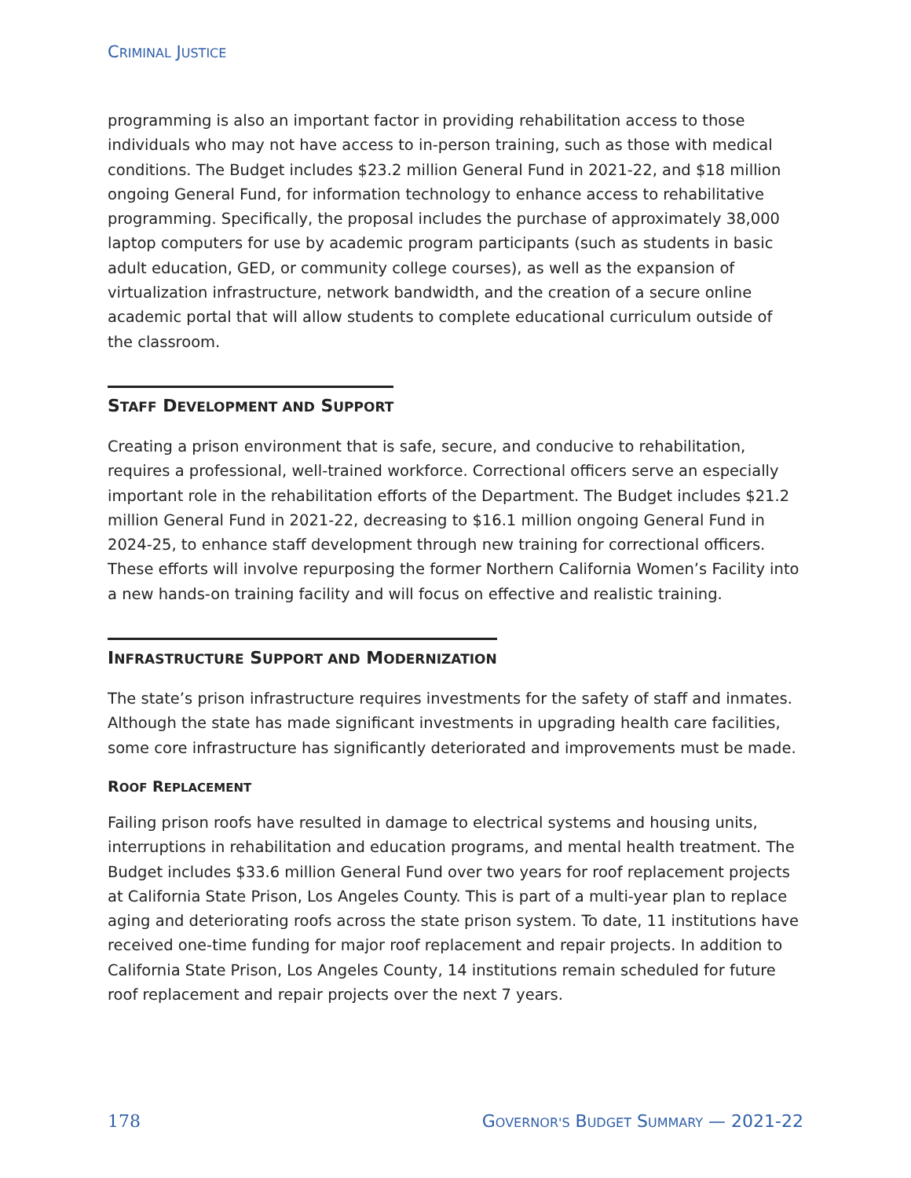CRIMINAL JUSTICE
programming is also an important factor in providing rehabilitation access to those individuals who may not have access to in-person training, such as those with medical conditions. The Budget includes $23.2 million General Fund in 2021-22, and $18 million ongoing General Fund, for information technology to enhance access to rehabilitative programming. Specifically, the proposal includes the purchase of approximately 38,000 laptop computers for use by academic program participants (such as students in basic adult education, GED, or community college courses), as well as the expansion of virtualization infrastructure, network bandwidth, and the creation of a secure online academic portal that will allow students to complete educational curriculum outside of the classroom.
STAFF DEVELOPMENT AND SUPPORT
Creating a prison environment that is safe, secure, and conducive to rehabilitation, requires a professional, well-trained workforce. Correctional officers serve an especially important role in the rehabilitation efforts of the Department. The Budget includes $21.2 million General Fund in 2021-22, decreasing to $16.1 million ongoing General Fund in 2024-25, to enhance staff development through new training for correctional officers. These efforts will involve repurposing the former Northern California Women’s Facility into a new hands-on training facility and will focus on effective and realistic training.
INFRASTRUCTURE SUPPORT AND MODERNIZATION
The state’s prison infrastructure requires investments for the safety of staff and inmates. Although the state has made significant investments in upgrading health care facilities, some core infrastructure has significantly deteriorated and improvements must be made.
ROOF REPLACEMENT
Failing prison roofs have resulted in damage to electrical systems and housing units, interruptions in rehabilitation and education programs, and mental health treatment. The Budget includes $33.6 million General Fund over two years for roof replacement projects at California State Prison, Los Angeles County. This is part of a multi-year plan to replace aging and deteriorating roofs across the state prison system. To date, 11 institutions have received one-time funding for major roof replacement and repair projects. In addition to California State Prison, Los Angeles County, 14 institutions remain scheduled for future roof replacement and repair projects over the next 7 years.
178 GOVERNOR'S BUDGET SUMMARY — 2021-22